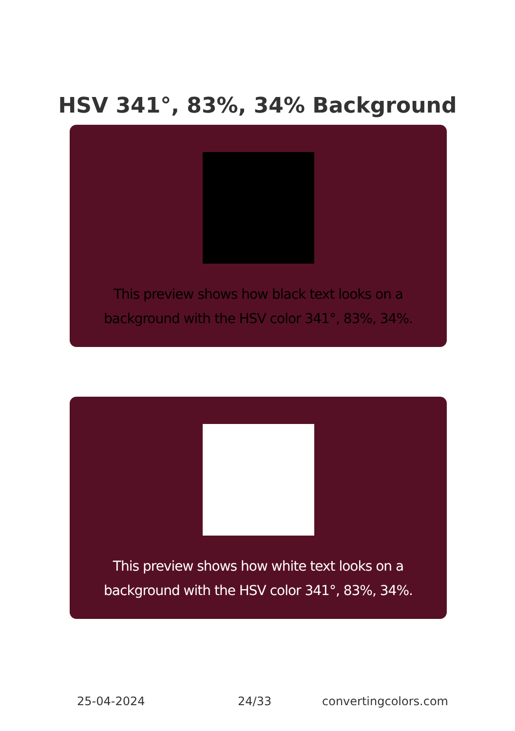HSV 341°, 83%, 34% Background
This preview shows how black text looks on a background with the HSV color 341°, 83%, 34%.
This preview shows how white text looks on a background with the HSV color 341°, 83%, 34%.
25-04-2024 24/33 convertingcolors.com